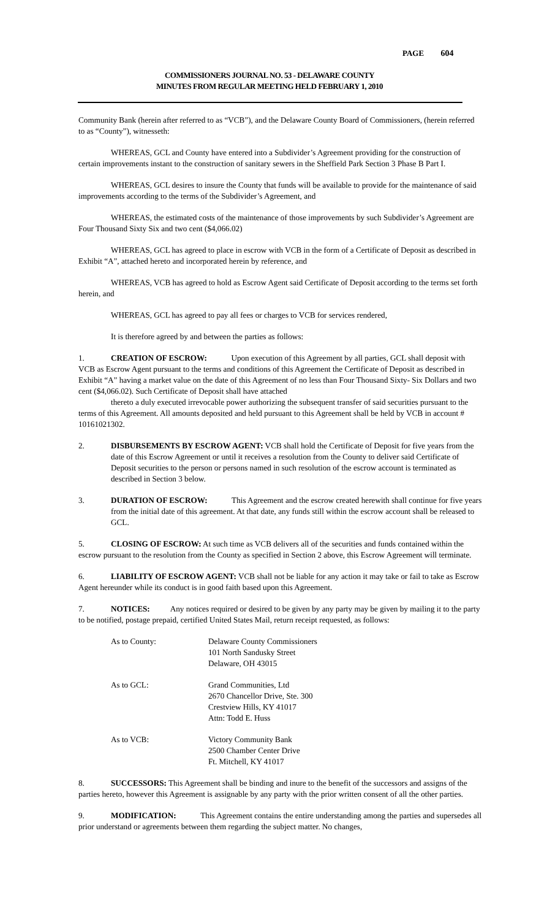PAGE 604
COMMISSIONERS JOURNAL NO. 53 - DELAWARE COUNTY
MINUTES FROM REGULAR MEETING HELD FEBRUARY 1, 2010
Community Bank (herein after referred to as “VCB”), and the Delaware County Board of Commissioners, (herein referred to as “County”), witnesseth:
WHEREAS, GCL and County have entered into a Subdivider’s Agreement providing for the construction of certain improvements instant to the construction of sanitary sewers in the Sheffield Park Section 3 Phase B Part I.
WHEREAS, GCL desires to insure the County that funds will be available to provide for the maintenance of said improvements according to the terms of the Subdivider’s Agreement, and
WHEREAS, the estimated costs of the maintenance of those improvements by such Subdivider’s Agreement are Four Thousand Sixty Six and two cent ($4,066.02)
WHEREAS, GCL has agreed to place in escrow with VCB in the form of a Certificate of Deposit as described in Exhibit “A”, attached hereto and incorporated herein by reference, and
WHEREAS, VCB has agreed to hold as Escrow Agent said Certificate of Deposit according to the terms set forth herein, and
WHEREAS, GCL has agreed to pay all fees or charges to VCB for services rendered,
It is therefore agreed by and between the parties as follows:
1. CREATION OF ESCROW: Upon execution of this Agreement by all parties, GCL shall deposit with VCB as Escrow Agent pursuant to the terms and conditions of this Agreement the Certificate of Deposit as described in Exhibit “A” having a market value on the date of this Agreement of no less than Four Thousand Sixty- Six Dollars and two cent ($4,066.02). Such Certificate of Deposit shall have attached
thereto a duly executed irrevocable power authorizing the subsequent transfer of said securities pursuant to the terms of this Agreement. All amounts deposited and held pursuant to this Agreement shall be held by VCB in account # 10161021302.
2. DISBURSEMENTS BY ESCROW AGENT: VCB shall hold the Certificate of Deposit for five years from the date of this Escrow Agreement or until it receives a resolution from the County to deliver said Certificate of Deposit securities to the person or persons named in such resolution of the escrow account is terminated as described in Section 3 below.
3. DURATION OF ESCROW: This Agreement and the escrow created herewith shall continue for five years from the initial date of this agreement. At that date, any funds still within the escrow account shall be released to GCL.
5. CLOSING OF ESCROW: At such time as VCB delivers all of the securities and funds contained within the escrow pursuant to the resolution from the County as specified in Section 2 above, this Escrow Agreement will terminate.
6. LIABILITY OF ESCROW AGENT: VCB shall not be liable for any action it may take or fail to take as Escrow Agent hereunder while its conduct is in good faith based upon this Agreement.
7. NOTICES: Any notices required or desired to be given by any party may be given by mailing it to the party to be notified, postage prepaid, certified United States Mail, return receipt requested, as follows:
As to County: Delaware County Commissioners
101 North Sandusky Street
Delaware, OH 43015
As to GCL: Grand Communities, Ltd
2670 Chancellor Drive, Ste. 300
Crestview Hills, KY 41017
Attn: Todd E. Huss
As to VCB: Victory Community Bank
2500 Chamber Center Drive
Ft. Mitchell, KY 41017
8. SUCCESSORS: This Agreement shall be binding and inure to the benefit of the successors and assigns of the parties hereto, however this Agreement is assignable by any party with the prior written consent of all the other parties.
9. MODIFICATION: This Agreement contains the entire understanding among the parties and supersedes all prior understand or agreements between them regarding the subject matter. No changes,